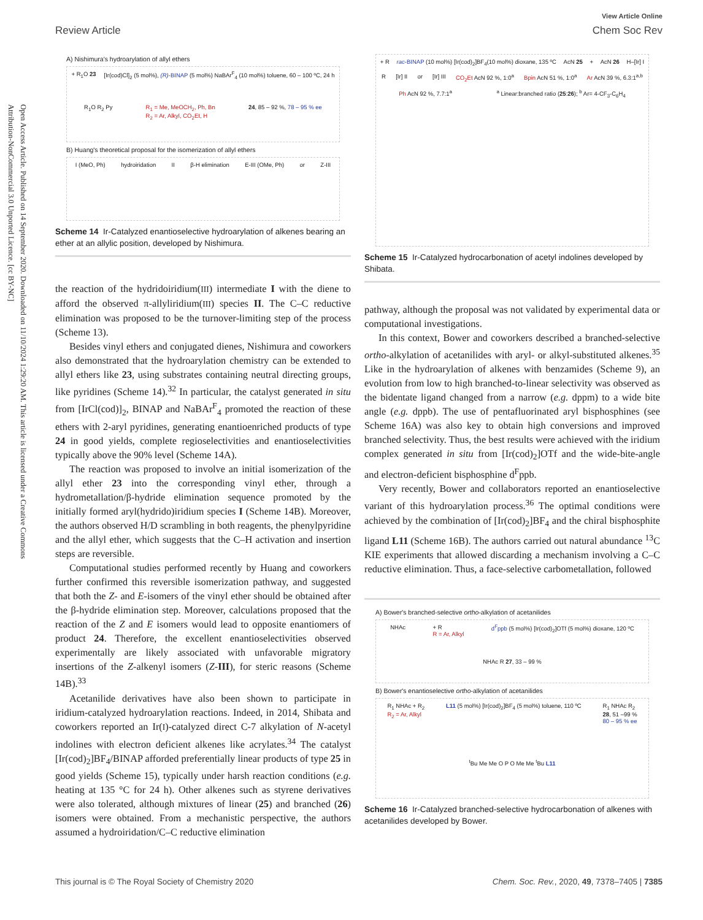Open Access Article. Published on 14 September 2020. Downloaded on 11/10/2024 1:29:20 AM. This article is licensed under a Creative Commons Attribution-NonCommercial 3.0 Unported Licence. [cc BY-NC]
View Article Online
Review Article Chem Soc Rev
A) Nishimura's hydroarylation of allyl ethers
+ R<sub>1</sub>O 23 [Ir(cod)Cl]<sub>2</sub> (5 mol%), (R)-BINAP (5 mol%) NaBAr<sup>F</sup><sub>4</sub> (10 mol%) toluene, 60 – 100 ºC, 24 h R<sub>1</sub>O R<sub>2</sub> Py R<sub>1</sub> = Me, MeOCH<sub>2</sub>, Ph, Bn
R<sub>2</sub> = Ar, Alkyl, CO<sub>2</sub>Et, H 24, 85 – 92 %, 78 – 95 % ee
B) Huang's theoretical proposal for the isomerization of allyl ethers
I (MeO, Ph) hydroiridation II β-H elimination E-III (OMe, Ph) or Z-III
Scheme 14 Ir-Catalyzed enantioselective hydroarylation of alkenes bearing an ether at an allylic position, developed by Nishimura.
the reaction of the hydridoiridium(III) intermediate I with the diene to afford the observed π-allyliridium(III) species II. The C–C reductive elimination was proposed to be the turnover-limiting step of the process (Scheme 13).
Besides vinyl ethers and conjugated dienes, Nishimura and coworkers also demonstrated that the hydroarylation chemistry can be extended to allyl ethers like 23, using substrates containing neutral directing groups, like pyridines (Scheme 14).<sup>32</sup> In particular, the catalyst generated in situ from [IrCl(cod)]<sub>2</sub>, BINAP and NaBAr<sup>F</sup><sub>4</sub> promoted the reaction of these ethers with 2-aryl pyridines, generating enantioenriched products of type 24 in good yields, complete regioselectivities and enantioselectivities typically above the 90% level (Scheme 14A).
The reaction was proposed to involve an initial isomerization of the allyl ether 23 into the corresponding vinyl ether, through a hydrometallation/β-hydride elimination sequence promoted by the initially formed aryl(hydrido)iridium species I (Scheme 14B). Moreover, the authors observed H/D scrambling in both reagents, the phenylpyridine and the allyl ether, which suggests that the C–H activation and insertion steps are reversible.
Computational studies performed recently by Huang and coworkers further confirmed this reversible isomerization pathway, and suggested that both the Z- and E-isomers of the vinyl ether should be obtained after the β-hydride elimination step. Moreover, calculations proposed that the reaction of the Z and E isomers would lead to opposite enantiomers of product 24. Therefore, the excellent enantioselectivities observed experimentally are likely associated with unfavorable migratory insertions of the Z-alkenyl isomers (Z-III), for steric reasons (Scheme 14B).<sup>33</sup>
Acetanilide derivatives have also been shown to participate in iridium-catalyzed hydroarylation reactions. Indeed, in 2014, Shibata and coworkers reported an Ir(I)-catalyzed direct C-7 alkylation of N-acetyl indolines with electron deficient alkenes like acrylates.<sup>34</sup> The catalyst [Ir(cod)<sub>2</sub>]BF<sub>4</sub>/BINAP afforded preferentially linear products of type 25 in good yields (Scheme 15), typically under harsh reaction conditions (e.g. heating at 135 °C for 24 h). Other alkenes such as styrene derivatives were also tolerated, although mixtures of linear (25) and branched (26) isomers were obtained. From a mechanistic perspective, the authors assumed a hydroiridation/C–C reductive elimination
+ R rac-BINAP (10 mol%) [Ir(cod)<sub>2</sub>]BF<sub>4</sub>(10 mol%) dioxane, 135 ºC AcN 25 + AcN 26 H–[Ir] I R [Ir] II or [Ir] III CO<sub>2</sub>Et AcN 92 %, 1:0<sup>a</sup> Bpin AcN 51 %, 1:0<sup>a</sup> Ar AcN 39 %, 6.3:1<sup>a,b</sup> Ph AcN 92 %, 7.7:1<sup>a</sup> <sup>a</sup> Linear:branched ratio (25:26); <sup>b</sup> Ar= 4-CF<sub>3</sub>-C<sub>6</sub>H<sub>4</sub>
Scheme 15 Ir-Catalyzed hydrocarbonation of acetyl indolines developed by Shibata.
pathway, although the proposal was not validated by experimental data or computational investigations.
In this context, Bower and coworkers described a branched-selective ortho-alkylation of acetanilides with aryl- or alkyl-substituted alkenes.<sup>35</sup> Like in the hydroarylation of alkenes with benzamides (Scheme 9), an evolution from low to high branched-to-linear selectivity was observed as the bidentate ligand changed from a narrow (e.g. dppm) to a wide bite angle (e.g. dppb). The use of pentafluorinated aryl bisphosphines (see Scheme 16A) was also key to obtain high conversions and improved branched selectivity. Thus, the best results were achieved with the iridium complex generated in situ from [Ir(cod)<sub>2</sub>]OTf and the wide-bite-angle and electron-deficient bisphosphine d<sup>F</sup>ppb.
Very recently, Bower and collaborators reported an enantioselective variant of this hydroarylation process.<sup>36</sup> The optimal conditions were achieved by the combination of [Ir(cod)<sub>2</sub>]BF<sub>4</sub> and the chiral bisphosphite ligand L11 (Scheme 16B). The authors carried out natural abundance <sup>13</sup>C KIE experiments that allowed discarding a mechanism involving a C–C reductive elimination. Thus, a face-selective carbometallation, followed
A) Bower's branched-selective ortho-alkylation of acetanilides
NHAc + R
R = Ar, Alkyl d<sup>F</sup>ppb (5 mol%) [Ir(cod)<sub>2</sub>]OTf (5 mol%) dioxane, 120 ºC NHAc R 27, 33 – 99 %
B) Bower's enantioselective ortho-alkylation of acetanilides
R<sub>1</sub> NHAc + R<sub>2</sub>
R<sub>2</sub> = Ar, Alkyl L11 (5 mol%) [Ir(cod)<sub>2</sub>]BF<sub>4</sub> (5 mol%) toluene, 110 ºC R<sub>1</sub> NHAc R<sub>2</sub>
28, 51 –99 %
80 – 95 % ee <sup>t</sup>Bu Me Me O P O Me Me <sup>t</sup>Bu L11
Scheme 16 Ir-Catalyzed branched-selective hydrocarbonation of alkenes with acetanilides developed by Bower.
This journal is © The Royal Society of Chemistry 2020 Chem. Soc. Rev., 2020, 49, 7378–7405 | 7385